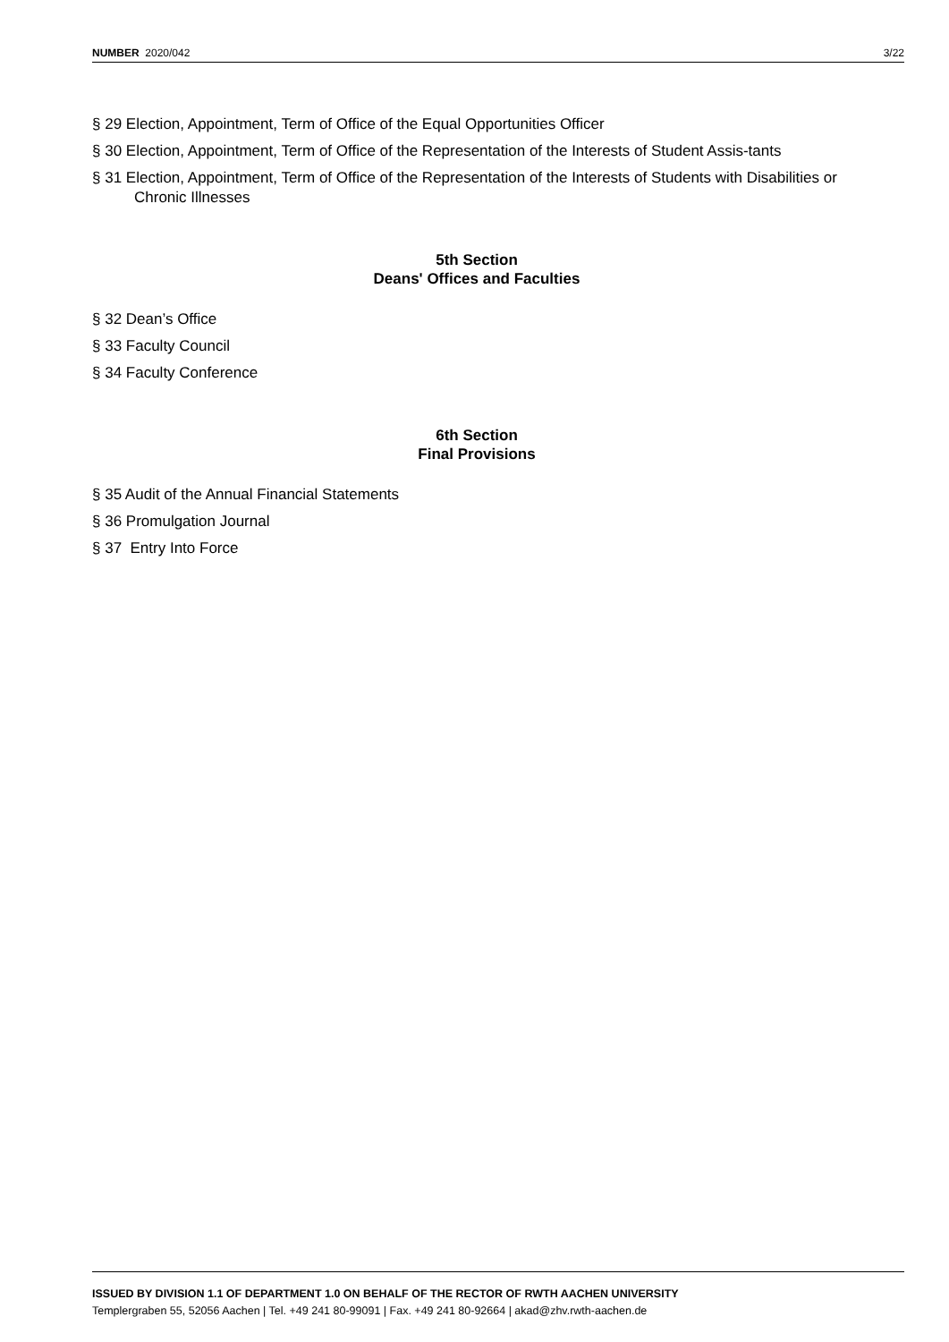NUMBER 2020/042 3/22
§ 29 Election, Appointment, Term of Office of the Equal Opportunities Officer
§ 30 Election, Appointment, Term of Office of the Representation of the Interests of Student Assis-tants
§ 31 Election, Appointment, Term of Office of the Representation of the Interests of Students with Disabilities or Chronic Illnesses
5th Section
Deans' Offices and Faculties
§ 32 Dean’s Office
§ 33 Faculty Council
§ 34 Faculty Conference
6th Section
Final Provisions
§ 35 Audit of the Annual Financial Statements
§ 36 Promulgation Journal
§ 37 Entry Into Force
ISSUED BY DIVISION 1.1 OF DEPARTMENT 1.0 ON BEHALF OF THE RECTOR OF RWTH AACHEN UNIVERSITY
Templergraben 55, 52056 Aachen | Tel. +49 241 80-99091 | Fax. +49 241 80-92664 | akad@zhv.rwth-aachen.de